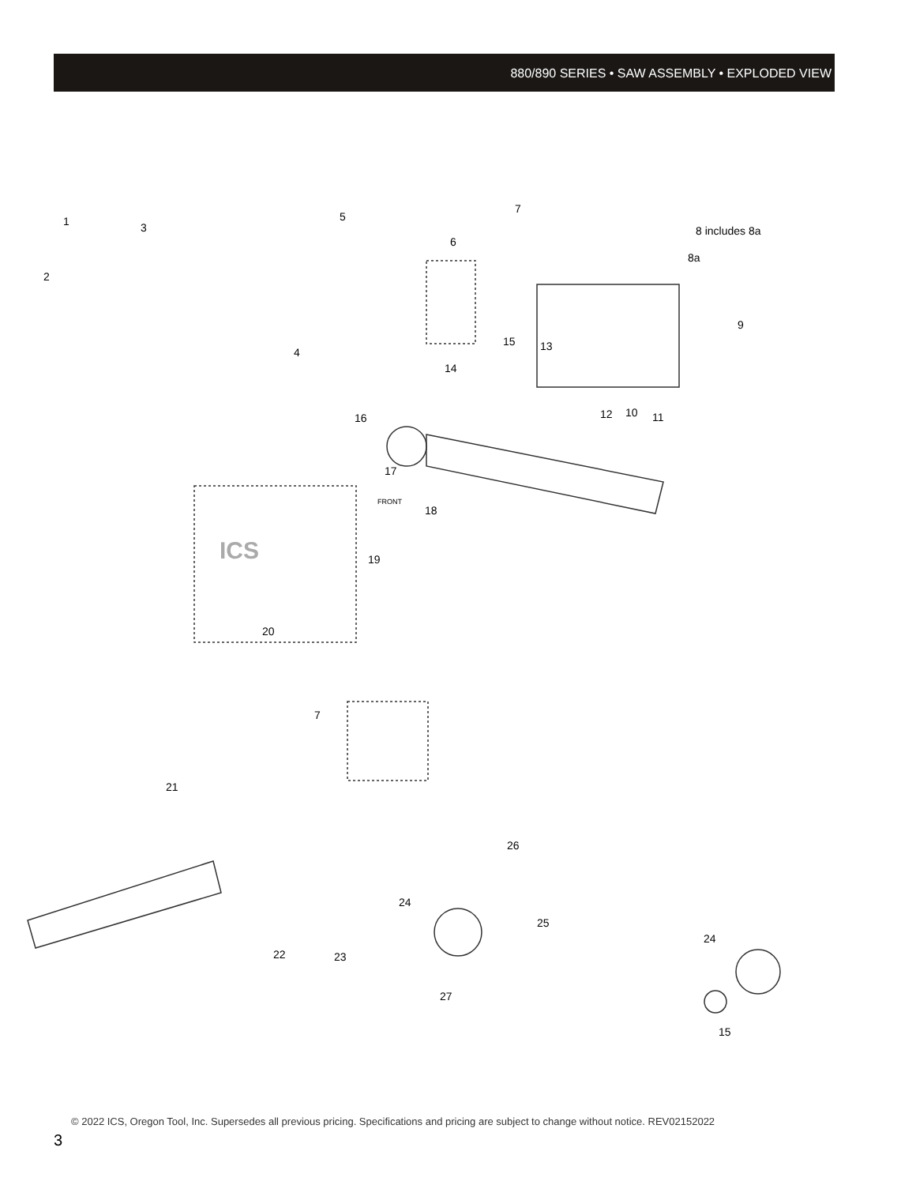880/890 SERIES • SAW ASSEMBLY • EXPLODED VIEW
1 3
2
5
4
6
7
8 includes 8a
8a
9
15 13
14
12 10 11
16
17
FRONT
18
ICS 19
20
7
21
26
24
25
22 23
27
24
15
© 2022 ICS, Oregon Tool, Inc. Supersedes all previous pricing. Specifications and pricing are subject to change without notice. REV02152022
3